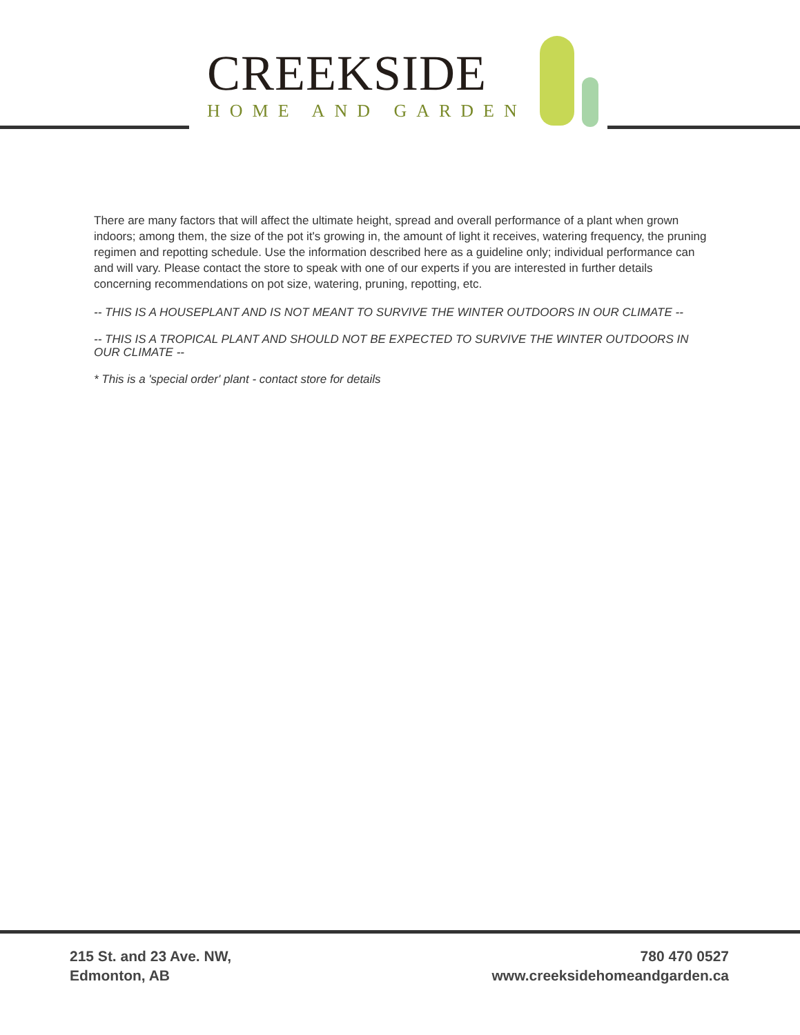CREEKSIDE
HOME AND GARDEN
There are many factors that will affect the ultimate height, spread and overall performance of a plant when grown indoors; among them, the size of the pot it's growing in, the amount of light it receives, watering frequency, the pruning regimen and repotting schedule. Use the information described here as a guideline only; individual performance can and will vary. Please contact the store to speak with one of our experts if you are interested in further details concerning recommendations on pot size, watering, pruning, repotting, etc.
-- THIS IS A HOUSEPLANT AND IS NOT MEANT TO SURVIVE THE WINTER OUTDOORS IN OUR CLIMATE --
-- THIS IS A TROPICAL PLANT AND SHOULD NOT BE EXPECTED TO SURVIVE THE WINTER OUTDOORS IN OUR CLIMATE --
* This is a 'special order' plant - contact store for details
215 St. and 23 Ave. NW,
Edmonton, AB
780 470 0527
www.creeksidehomeandgarden.ca